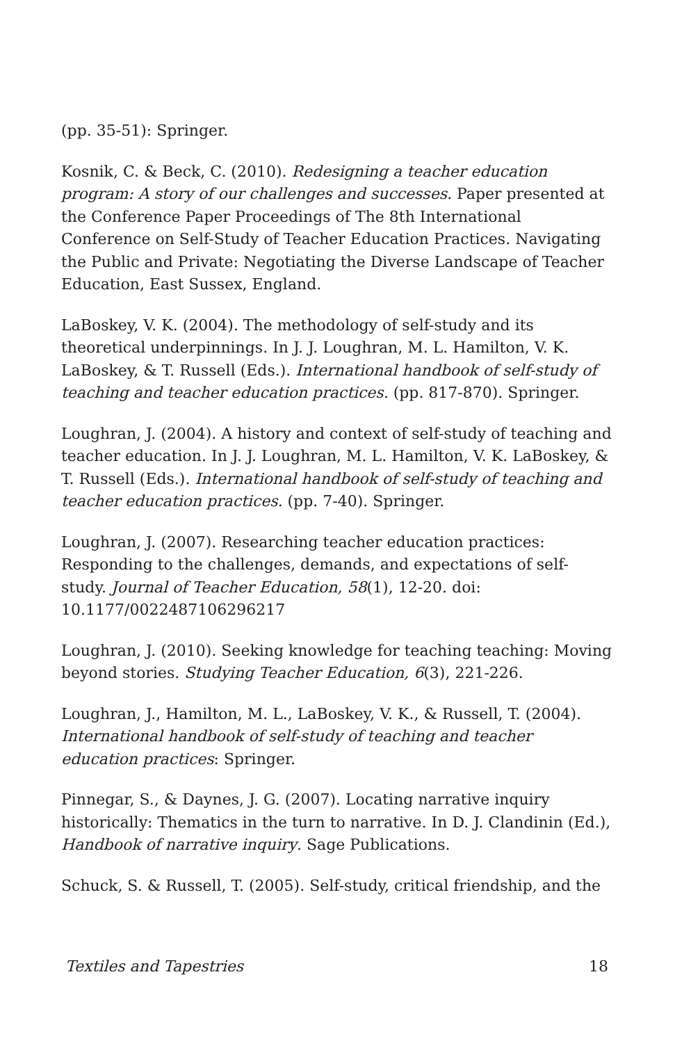(pp. 35-51): Springer.
Kosnik, C. & Beck, C. (2010). Redesigning a teacher education program: A story of our challenges and successes. Paper presented at the Conference Paper Proceedings of The 8th International Conference on Self-Study of Teacher Education Practices. Navigating the Public and Private: Negotiating the Diverse Landscape of Teacher Education, East Sussex, England.
LaBoskey, V. K. (2004). The methodology of self-study and its theoretical underpinnings. In J. J. Loughran, M. L. Hamilton, V. K. LaBoskey, & T. Russell (Eds.). International handbook of self-study of teaching and teacher education practices. (pp. 817-870). Springer.
Loughran, J. (2004). A history and context of self-study of teaching and teacher education. In J. J. Loughran, M. L. Hamilton, V. K. LaBoskey, & T. Russell (Eds.). International handbook of self-study of teaching and teacher education practices. (pp. 7-40). Springer.
Loughran, J. (2007). Researching teacher education practices: Responding to the challenges, demands, and expectations of self-study. Journal of Teacher Education, 58(1), 12-20. doi: 10.1177/0022487106296217
Loughran, J. (2010). Seeking knowledge for teaching teaching: Moving beyond stories. Studying Teacher Education, 6(3), 221-226.
Loughran, J., Hamilton, M. L., LaBoskey, V. K., & Russell, T. (2004). International handbook of self-study of teaching and teacher education practices: Springer.
Pinnegar, S., & Daynes, J. G. (2007). Locating narrative inquiry historically: Thematics in the turn to narrative. In D. J. Clandinin (Ed.), Handbook of narrative inquiry. Sage Publications.
Schuck, S. & Russell, T. (2005). Self-study, critical friendship, and the
Textiles and Tapestries 18